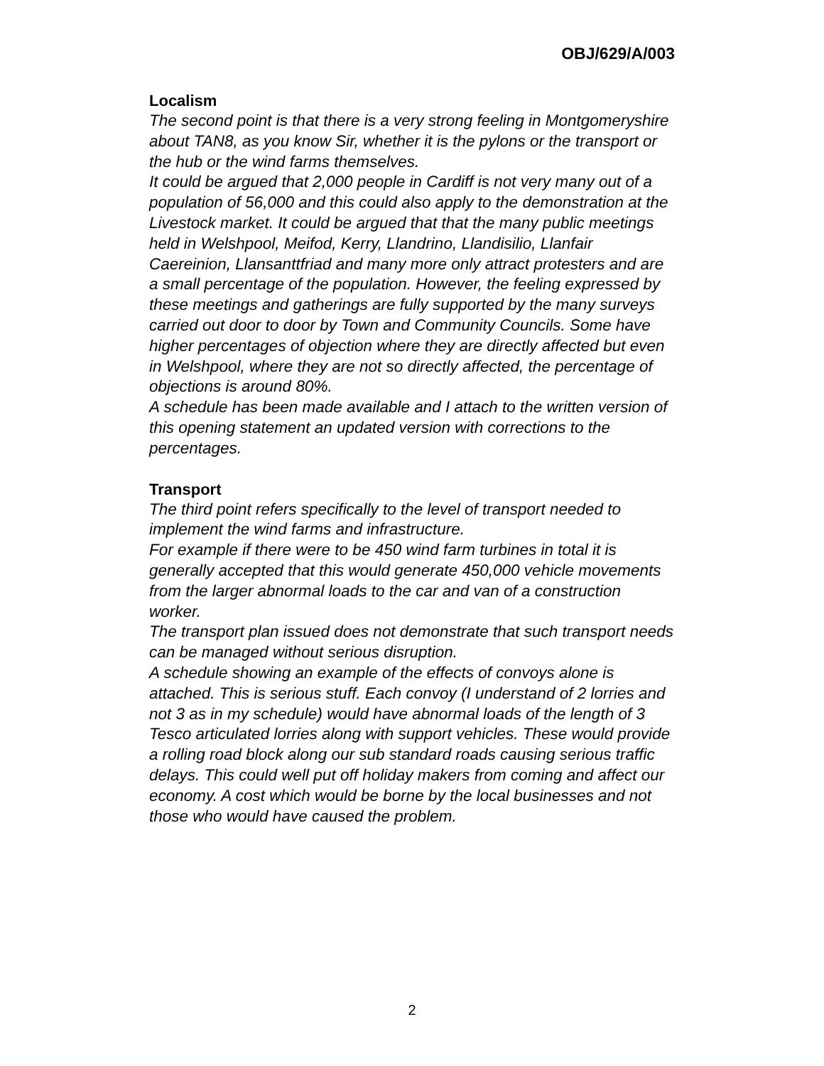OBJ/629/A/003
Localism
The second point is that there is a very strong feeling in Montgomeryshire about TAN8, as you know Sir, whether it is the pylons or the transport or the hub or the wind farms themselves.
It could be argued that 2,000 people in Cardiff is not very many out of a population of 56,000 and this could also apply to the demonstration at the Livestock market. It could be argued that that the many public meetings held in Welshpool, Meifod, Kerry, Llandrino, Llandisilio, Llanfair Caereinion, Llansanttfriad and many more only attract protesters and are a small percentage of the population. However, the feeling expressed by these meetings and gatherings are fully supported by the many surveys carried out door to door by Town and Community Councils. Some have higher percentages of objection where they are directly affected but even in Welshpool, where they are not so directly affected, the percentage of objections is around 80%.
A schedule has been made available and I attach to the written version of this opening statement an updated version with corrections to the percentages.
Transport
The third point refers specifically to the level of transport needed to implement the wind farms and infrastructure.
For example if there were to be 450 wind farm turbines in total it is generally accepted that this would generate 450,000 vehicle movements from the larger abnormal loads to the car and van of a construction worker.
The transport plan issued does not demonstrate that such transport needs can be managed without serious disruption.
A schedule showing an example of the effects of convoys alone is attached. This is serious stuff. Each convoy (I understand of 2 lorries and not 3 as in my schedule) would have abnormal loads of the length of 3 Tesco articulated lorries along with support vehicles. These would provide a rolling road block along our sub standard roads causing serious traffic delays. This could well put off holiday makers from coming and affect our economy. A cost which would be borne by the local businesses and not those who would have caused the problem.
2